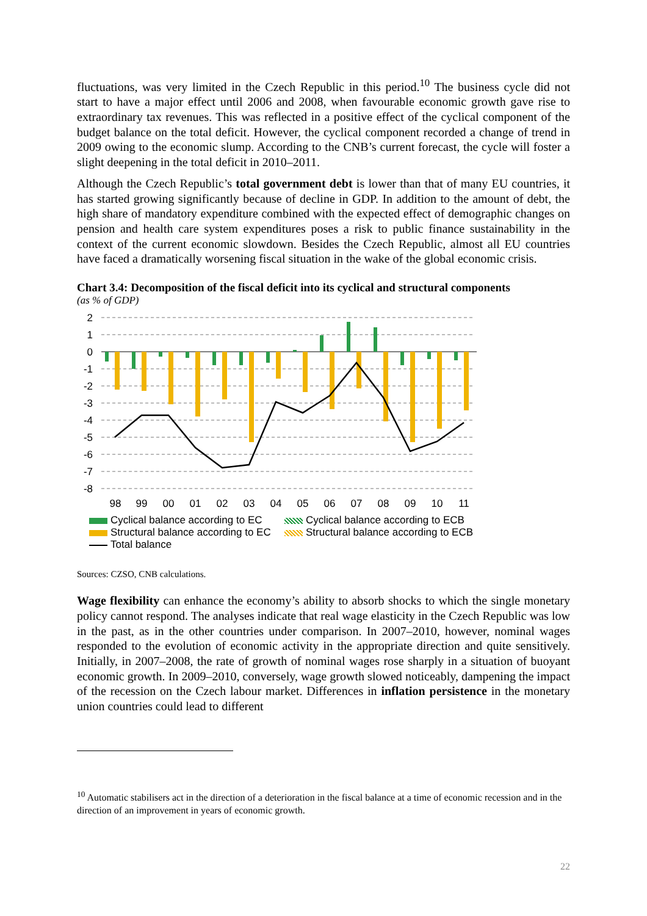fluctuations, was very limited in the Czech Republic in this period.<sup>10</sup> The business cycle did not start to have a major effect until 2006 and 2008, when favourable economic growth gave rise to extraordinary tax revenues. This was reflected in a positive effect of the cyclical component of the budget balance on the total deficit. However, the cyclical component recorded a change of trend in 2009 owing to the economic slump. According to the CNB’s current forecast, the cycle will foster a slight deepening in the total deficit in 2010–2011.
Although the Czech Republic’s total government debt is lower than that of many EU countries, it has started growing significantly because of decline in GDP. In addition to the amount of debt, the high share of mandatory expenditure combined with the expected effect of demographic changes on pension and health care system expenditures poses a risk to public finance sustainability in the context of the current economic slowdown. Besides the Czech Republic, almost all EU countries have faced a dramatically worsening fiscal situation in the wake of the global economic crisis.
Chart 3.4: Decomposition of the fiscal deficit into its cyclical and structural components
(as % of GDP)
2
1
0
-1
-2
-3
-4
-5
-6
-7
-8
98
99
00
01
02
03
04
05
06
07
08
09
10
11
Cyclical balance according to EC
Cyclical balance according to ECB
Structural balance according to EC
Structural balance according to ECB
Total balance
Sources: CZSO, CNB calculations.
Wage flexibility can enhance the economy’s ability to absorb shocks to which the single monetary policy cannot respond. The analyses indicate that real wage elasticity in the Czech Republic was low in the past, as in the other countries under comparison. In 2007–2010, however, nominal wages responded to the evolution of economic activity in the appropriate direction and quite sensitively. Initially, in 2007–2008, the rate of growth of nominal wages rose sharply in a situation of buoyant economic growth. In 2009–2010, conversely, wage growth slowed noticeably, dampening the impact of the recession on the Czech labour market. Differences in inflation persistence in the monetary union countries could lead to different
<sup>10</sup> Automatic stabilisers act in the direction of a deterioration in the fiscal balance at a time of economic recession and in the direction of an improvement in years of economic growth.
22